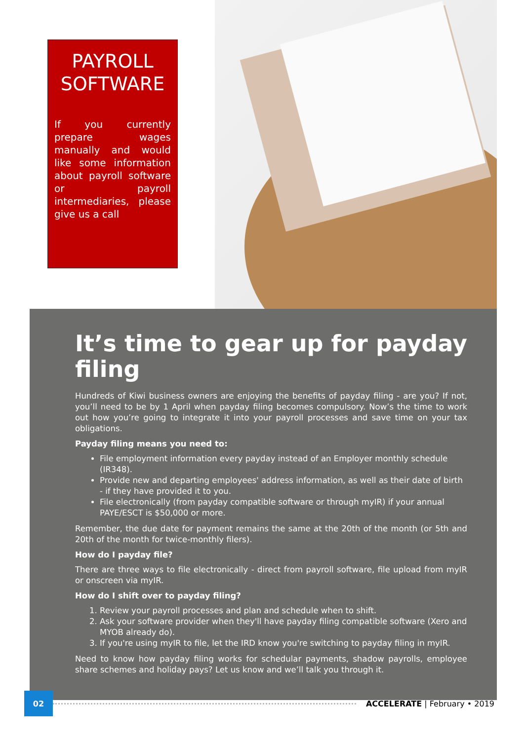PAYROLL SOFTWARE
If you currently prepare wages manually and would like some information about payroll software or payroll intermediaries, please give us a call
It’s time to gear up for payday filing
Hundreds of Kiwi business owners are enjoying the benefits of payday filing - are you? If not, you’ll need to be by 1 April when payday filing becomes compulsory. Now’s the time to work out how you’re going to integrate it into your payroll processes and save time on your tax obligations.
Payday filing means you need to:
File employment information every payday instead of an Employer monthly schedule (IR348).
Provide new and departing employees' address information, as well as their date of birth - if they have provided it to you.
File electronically (from payday compatible software or through myIR) if your annual PAYE/ESCT is $50,000 or more.
Remember, the due date for payment remains the same at the 20th of the month (or 5th and 20th of the month for twice-monthly filers).
How do I payday file?
There are three ways to file electronically - direct from payroll software, file upload from myIR or onscreen via myIR.
How do I shift over to payday filing?
1. Review your payroll processes and plan and schedule when to shift.
2. Ask your software provider when they'll have payday filing compatible software (Xero and MYOB already do).
3. If you're using myIR to file, let the IRD know you're switching to payday filing in myIR.
Need to know how payday filing works for schedular payments, shadow payrolls, employee share schemes and holiday pays? Let us know and we’ll talk you through it.
02
ACCELERATE | February • 2019